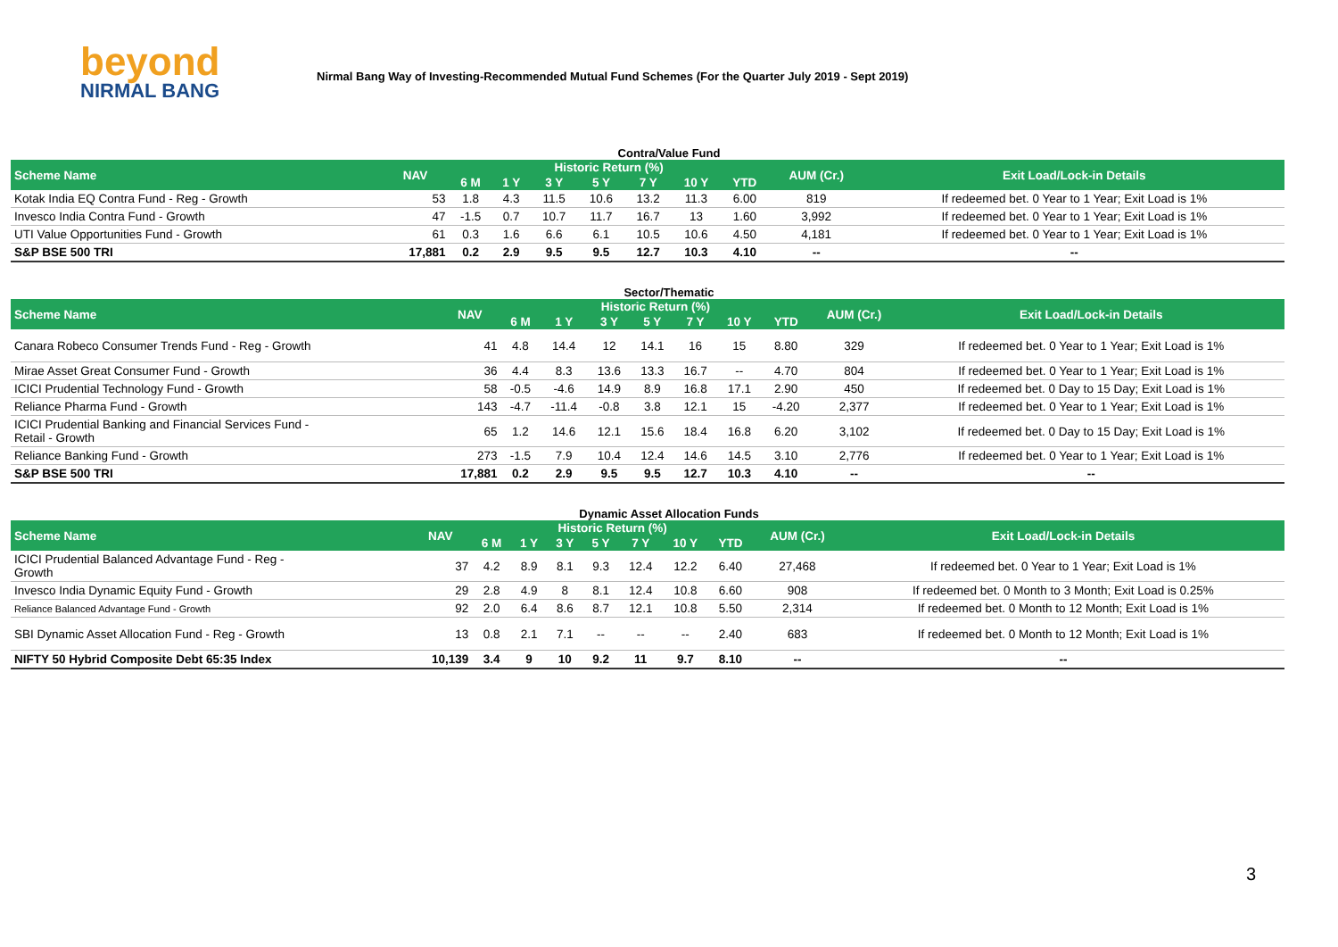beyond
NIRMAL BANG
Nirmal Bang Way of Investing-Recommended Mutual Fund Schemes (For the Quarter July 2019 - Sept 2019)
Contra/Value Fund
| Scheme Name | NAV | Historic Return (%) | | | | | | | AUM (Cr.) | Exit Load/Lock-in Details |
| --- | --- | --- | --- | --- | --- | --- | --- | --- | --- | --- |
| | | 6 M | 1 Y | 3 Y | 5 Y | 7 Y | 10 Y | YTD | | |
| Kotak India EQ Contra Fund - Reg - Growth | 53 | 1.8 | 4.3 | 11.5 | 10.6 | 13.2 | 11.3 | 6.00 | 819 | If redeemed bet. 0 Year to 1 Year; Exit Load is 1% |
| Invesco India Contra Fund - Growth | 47 | -1.5 | 0.7 | 10.7 | 11.7 | 16.7 | 13 | 1.60 | 3,992 | If redeemed bet. 0 Year to 1 Year; Exit Load is 1% |
| UTI Value Opportunities Fund - Growth | 61 | 0.3 | 1.6 | 6.6 | 6.1 | 10.5 | 10.6 | 4.50 | 4,181 | If redeemed bet. 0 Year to 1 Year; Exit Load is 1% |
| S&P BSE 500 TRI | 17,881 | 0.2 | 2.9 | 9.5 | 9.5 | 12.7 | 10.3 | 4.10 | -- | -- |
Sector/Thematic
| Scheme Name | NAV | Historic Return (%) | | | | | | | AUM (Cr.) | Exit Load/Lock-in Details |
| --- | --- | --- | --- | --- | --- | --- | --- | --- | --- | --- |
| | | 6 M | 1 Y | 3 Y | 5 Y | 7 Y | 10 Y | YTD | | |
| Canara Robeco Consumer Trends Fund - Reg - Growth | 41 | 4.8 | 14.4 | 12 | 14.1 | 16 | 15 | 8.80 | 329 | If redeemed bet. 0 Year to 1 Year; Exit Load is 1% |
| Mirae Asset Great Consumer Fund - Growth | 36 | 4.4 | 8.3 | 13.6 | 13.3 | 16.7 | -- | 4.70 | 804 | If redeemed bet. 0 Year to 1 Year; Exit Load is 1% |
| ICICI Prudential Technology Fund - Growth | 58 | -0.5 | -4.6 | 14.9 | 8.9 | 16.8 | 17.1 | 2.90 | 450 | If redeemed bet. 0 Day to 15 Day; Exit Load is 1% |
| Reliance Pharma Fund - Growth | 143 | -4.7 | -11.4 | -0.8 | 3.8 | 12.1 | 15 | -4.20 | 2,377 | If redeemed bet. 0 Year to 1 Year; Exit Load is 1% |
| ICICI Prudential Banking and Financial Services Fund - Retail - Growth | 65 | 1.2 | 14.6 | 12.1 | 15.6 | 18.4 | 16.8 | 6.20 | 3,102 | If redeemed bet. 0 Day to 15 Day; Exit Load is 1% |
| Reliance Banking Fund - Growth | 273 | -1.5 | 7.9 | 10.4 | 12.4 | 14.6 | 14.5 | 3.10 | 2,776 | If redeemed bet. 0 Year to 1 Year; Exit Load is 1% |
| S&P BSE 500 TRI | 17,881 | 0.2 | 2.9 | 9.5 | 9.5 | 12.7 | 10.3 | 4.10 | -- | -- |
Dynamic Asset Allocation Funds
| Scheme Name | NAV | Historic Return (%) | | | | | | | AUM (Cr.) | Exit Load/Lock-in Details |
| --- | --- | --- | --- | --- | --- | --- | --- | --- | --- | --- |
| | | 6 M | 1 Y | 3 Y | 5 Y | 7 Y | 10 Y | YTD | | |
| ICICI Prudential Balanced Advantage Fund - Reg - Growth | 37 | 4.2 | 8.9 | 8.1 | 9.3 | 12.4 | 12.2 | 6.40 | 27,468 | If redeemed bet. 0 Year to 1 Year; Exit Load is 1% |
| Invesco India Dynamic Equity Fund - Growth | 29 | 2.8 | 4.9 | 8 | 8.1 | 12.4 | 10.8 | 6.60 | 908 | If redeemed bet. 0 Month to 3 Month; Exit Load is 0.25% |
| Reliance Balanced Advantage Fund - Growth | 92 | 2.0 | 6.4 | 8.6 | 8.7 | 12.1 | 10.8 | 5.50 | 2,314 | If redeemed bet. 0 Month to 12 Month; Exit Load is 1% |
| SBI Dynamic Asset Allocation Fund - Reg - Growth | 13 | 0.8 | 2.1 | 7.1 | -- | -- | -- | 2.40 | 683 | If redeemed bet. 0 Month to 12 Month; Exit Load is 1% |
| NIFTY 50 Hybrid Composite Debt 65:35 Index | 10,139 | 3.4 | 9 | 10 | 9.2 | 11 | 9.7 | 8.10 | -- | -- |
3